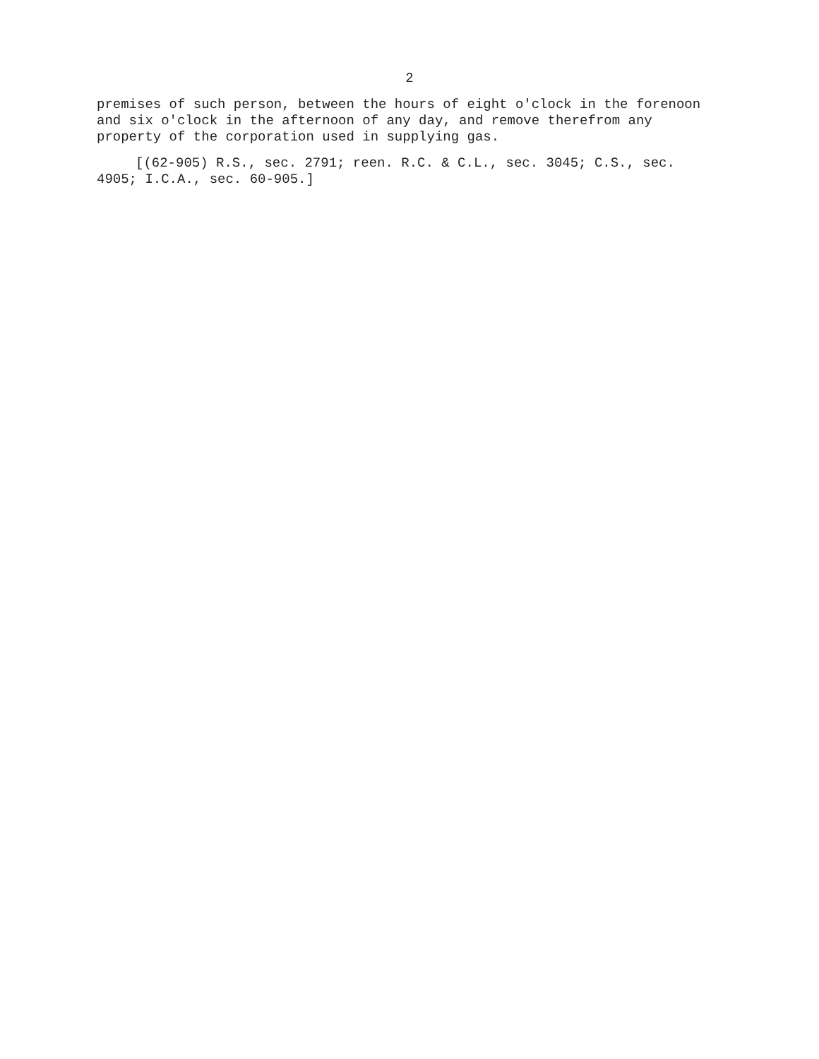2
premises of such person, between the hours of eight o'clock in the forenoon and six o'clock in the afternoon of any day, and remove therefrom any property of the corporation used in supplying gas.
[(62-905) R.S., sec. 2791; reen. R.C. & C.L., sec. 3045; C.S., sec. 4905; I.C.A., sec. 60-905.]